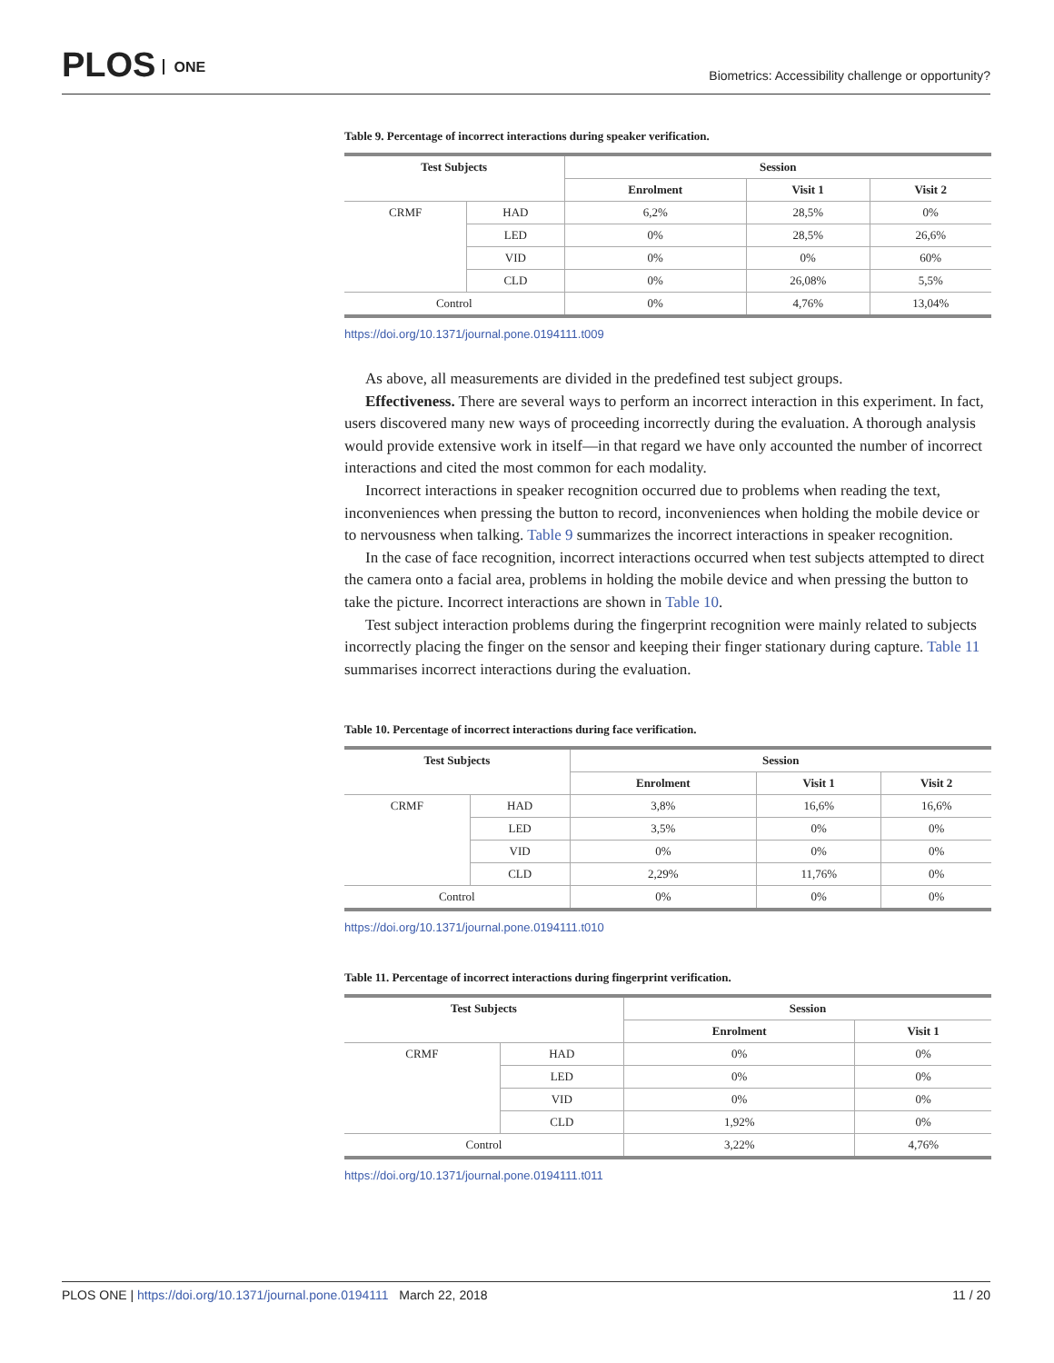PLOS ONE
Biometrics: Accessibility challenge or opportunity?
Table 9. Percentage of incorrect interactions during speaker verification.
| Test Subjects | | Session | | |
| --- | --- | --- | --- | --- |
| | | Enrolment | Visit 1 | Visit 2 |
| CRMF | HAD | 6,2% | 28,5% | 0% |
| | LED | 0% | 28,5% | 26,6% |
| | VID | 0% | 0% | 60% |
| | CLD | 0% | 26,08% | 5,5% |
| Control | | 0% | 4,76% | 13,04% |
https://doi.org/10.1371/journal.pone.0194111.t009
As above, all measurements are divided in the predefined test subject groups.
Effectiveness. There are several ways to perform an incorrect interaction in this experiment. In fact, users discovered many new ways of proceeding incorrectly during the evaluation. A thorough analysis would provide extensive work in itself—in that regard we have only accounted the number of incorrect interactions and cited the most common for each modality.
Incorrect interactions in speaker recognition occurred due to problems when reading the text, inconveniences when pressing the button to record, inconveniences when holding the mobile device or to nervousness when talking. Table 9 summarizes the incorrect interactions in speaker recognition.
In the case of face recognition, incorrect interactions occurred when test subjects attempted to direct the camera onto a facial area, problems in holding the mobile device and when pressing the button to take the picture. Incorrect interactions are shown in Table 10.
Test subject interaction problems during the fingerprint recognition were mainly related to subjects incorrectly placing the finger on the sensor and keeping their finger stationary during capture. Table 11 summarises incorrect interactions during the evaluation.
Table 10. Percentage of incorrect interactions during face verification.
| Test Subjects | | Session | | |
| --- | --- | --- | --- | --- |
| | | Enrolment | Visit 1 | Visit 2 |
| CRMF | HAD | 3,8% | 16,6% | 16,6% |
| | LED | 3,5% | 0% | 0% |
| | VID | 0% | 0% | 0% |
| | CLD | 2,29% | 11,76% | 0% |
| Control | | 0% | 0% | 0% |
https://doi.org/10.1371/journal.pone.0194111.t010
Table 11. Percentage of incorrect interactions during fingerprint verification.
| Test Subjects | | Session | |
| --- | --- | --- | --- |
| | | Enrolment | Visit 1 |
| CRMF | HAD | 0% | 0% |
| | LED | 0% | 0% |
| | VID | 0% | 0% |
| | CLD | 1,92% | 0% |
| Control | | 3,22% | 4,76% |
https://doi.org/10.1371/journal.pone.0194111.t011
PLOS ONE | https://doi.org/10.1371/journal.pone.0194111 March 22, 2018
11 / 20